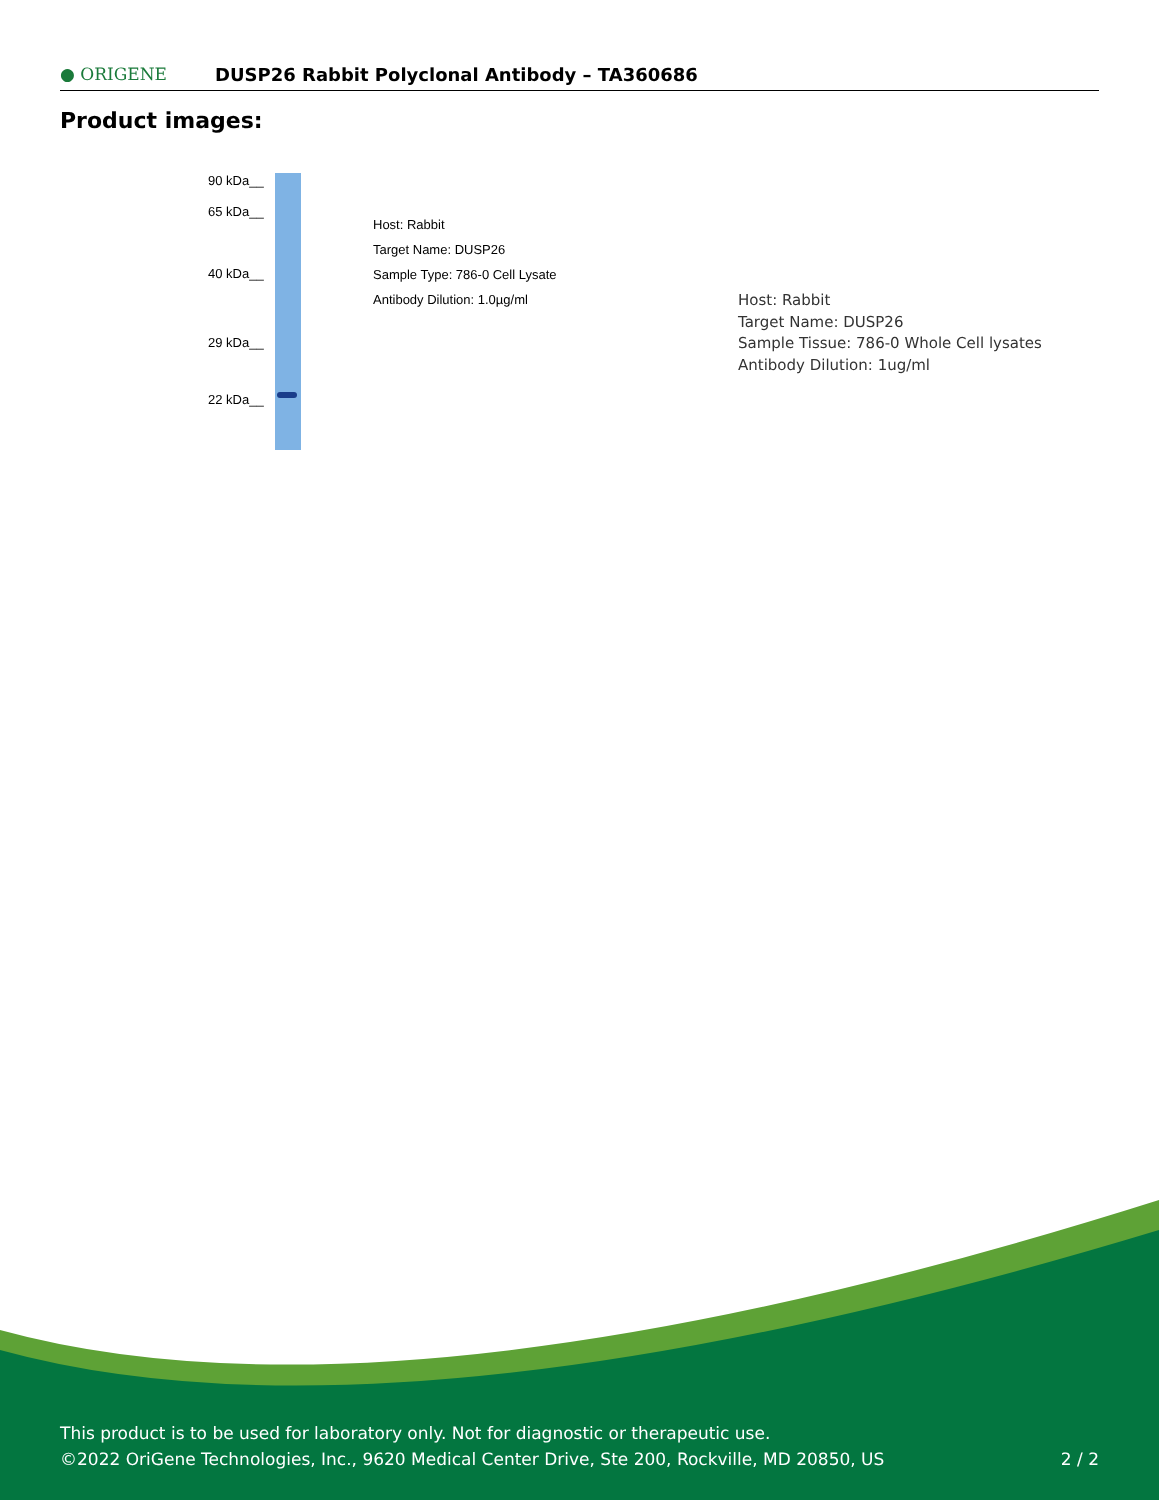● ORIGENE
DUSP26 Rabbit Polyclonal Antibody – TA360686
Product images:
90 kDa__
65 kDa__
40 kDa__
29 kDa__
22 kDa__
Host: Rabbit
Target Name: DUSP26
Sample Type: 786-0 Cell Lysate
Antibody Dilution: 1.0µg/ml
Host: Rabbit
Target Name: DUSP26
Sample Tissue: 786-0 Whole Cell lysates
Antibody Dilution: 1ug/ml
This product is to be used for laboratory only. Not for diagnostic or therapeutic use.
©2022 OriGene Technologies, Inc., 9620 Medical Center Drive, Ste 200, Rockville, MD 20850, US
2 / 2